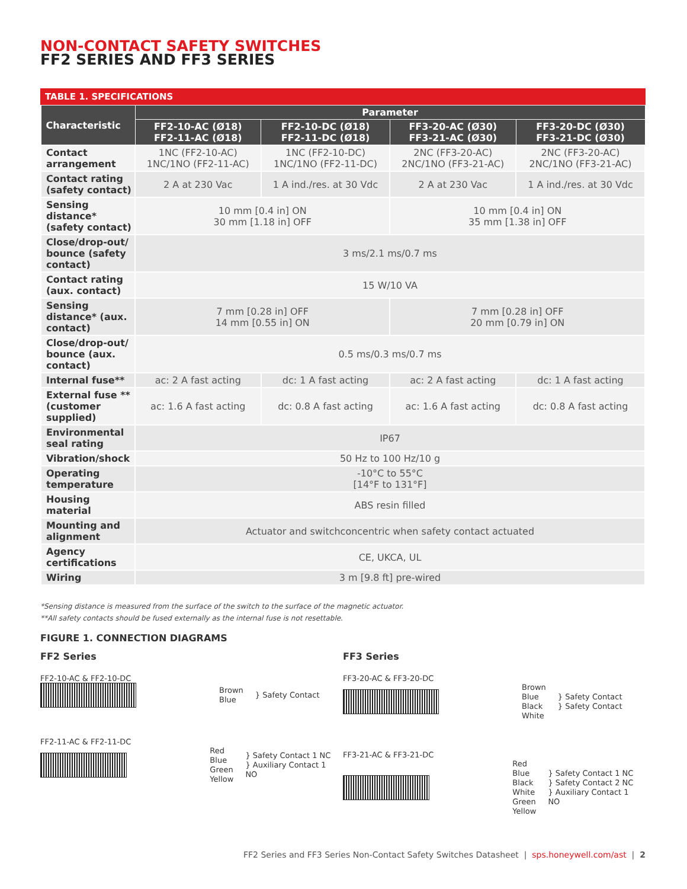NON-CONTACT SAFETY SWITCHES
FF2 SERIES AND FF3 SERIES
TABLE 1. SPECIFICATIONS
| Characteristic | Parameter | | | |
| --- | --- | --- | --- | --- |
| | FF2-10-AC (Ø18) FF2-11-AC (Ø18) | FF2-10-DC (Ø18) FF2-11-DC (Ø18) | FF3-20-AC (Ø30) FF3-21-AC (Ø30) | FF3-20-DC (Ø30) FF3-21-DC (Ø30) |
| Contact arrangement | 1NC (FF2-10-AC) 1NC/1NO (FF2-11-AC) | 1NC (FF2-10-DC) 1NC/1NO (FF2-11-DC) | 2NC (FF3-20-AC) 2NC/1NO (FF3-21-AC) | 2NC (FF3-20-AC) 2NC/1NO (FF3-21-AC) |
| Contact rating (safety contact) | 2 A at 230 Vac | 1 A ind./res. at 30 Vdc | 2 A at 230 Vac | 1 A ind./res. at 30 Vdc |
| Sensing distance* (safety contact) | 10 mm [0.4 in] ON 30 mm [1.18 in] OFF | | 10 mm [0.4 in] ON 35 mm [1.38 in] OFF | |
| Close/drop-out/ bounce (safety contact) | 3 ms/2.1 ms/0.7 ms | | | |
| Contact rating (aux. contact) | 15 W/10 VA | | | |
| Sensing distance* (aux. contact) | 7 mm [0.28 in] OFF 14 mm [0.55 in] ON | | 7 mm [0.28 in] OFF 20 mm [0.79 in] ON | |
| Close/drop-out/ bounce (aux. contact) | 0.5 ms/0.3 ms/0.7 ms | | | |
| Internal fuse** | ac: 2 A fast acting | dc: 1 A fast acting | ac: 2 A fast acting | dc: 1 A fast acting |
| External fuse ** (customer supplied) | ac: 1.6 A fast acting | dc: 0.8 A fast acting | ac: 1.6 A fast acting | dc: 0.8 A fast acting |
| Environmental seal rating | IP67 | | | |
| Vibration/shock | 50 Hz to 100 Hz/10 g | | | |
| Operating temperature | -10°C to 55°C [14°F to 131°F] | | | |
| Housing material | ABS resin filled | | | |
| Mounting and alignment | Actuator and switchconcentric when safety contact actuated | | | |
| Agency certifications | CE, UKCA, UL | | | |
| Wiring | 3 m [9.8 ft] pre-wired | | | |
*Sensing distance is measured from the surface of the switch to the surface of the magnetic actuator.
**All safety contacts should be fused externally as the internal fuse is not resettable.
FIGURE 1. CONNECTION DIAGRAMS
FF2 Series
FF2-10-AC & FF2-10-DC
Brown
Blue
} Safety Contact
FF2-11-AC & FF2-11-DC
Red
Blue
Green
Yellow
} Safety Contact 1 NC
} Auxiliary Contact 1 NO
FF3 Series
FF3-20-AC & FF3-20-DC
Brown
Blue
Black
White
} Safety Contact
} Safety Contact
FF3-21-AC & FF3-21-DC
Red
Blue
Black
White
Green
Yellow
} Safety Contact 1 NC
} Safety Contact 2 NC
} Auxiliary Contact 1 NO
FF2 Series and FF3 Series Non-Contact Safety Switches Datasheet | sps.honeywell.com/ast | 2